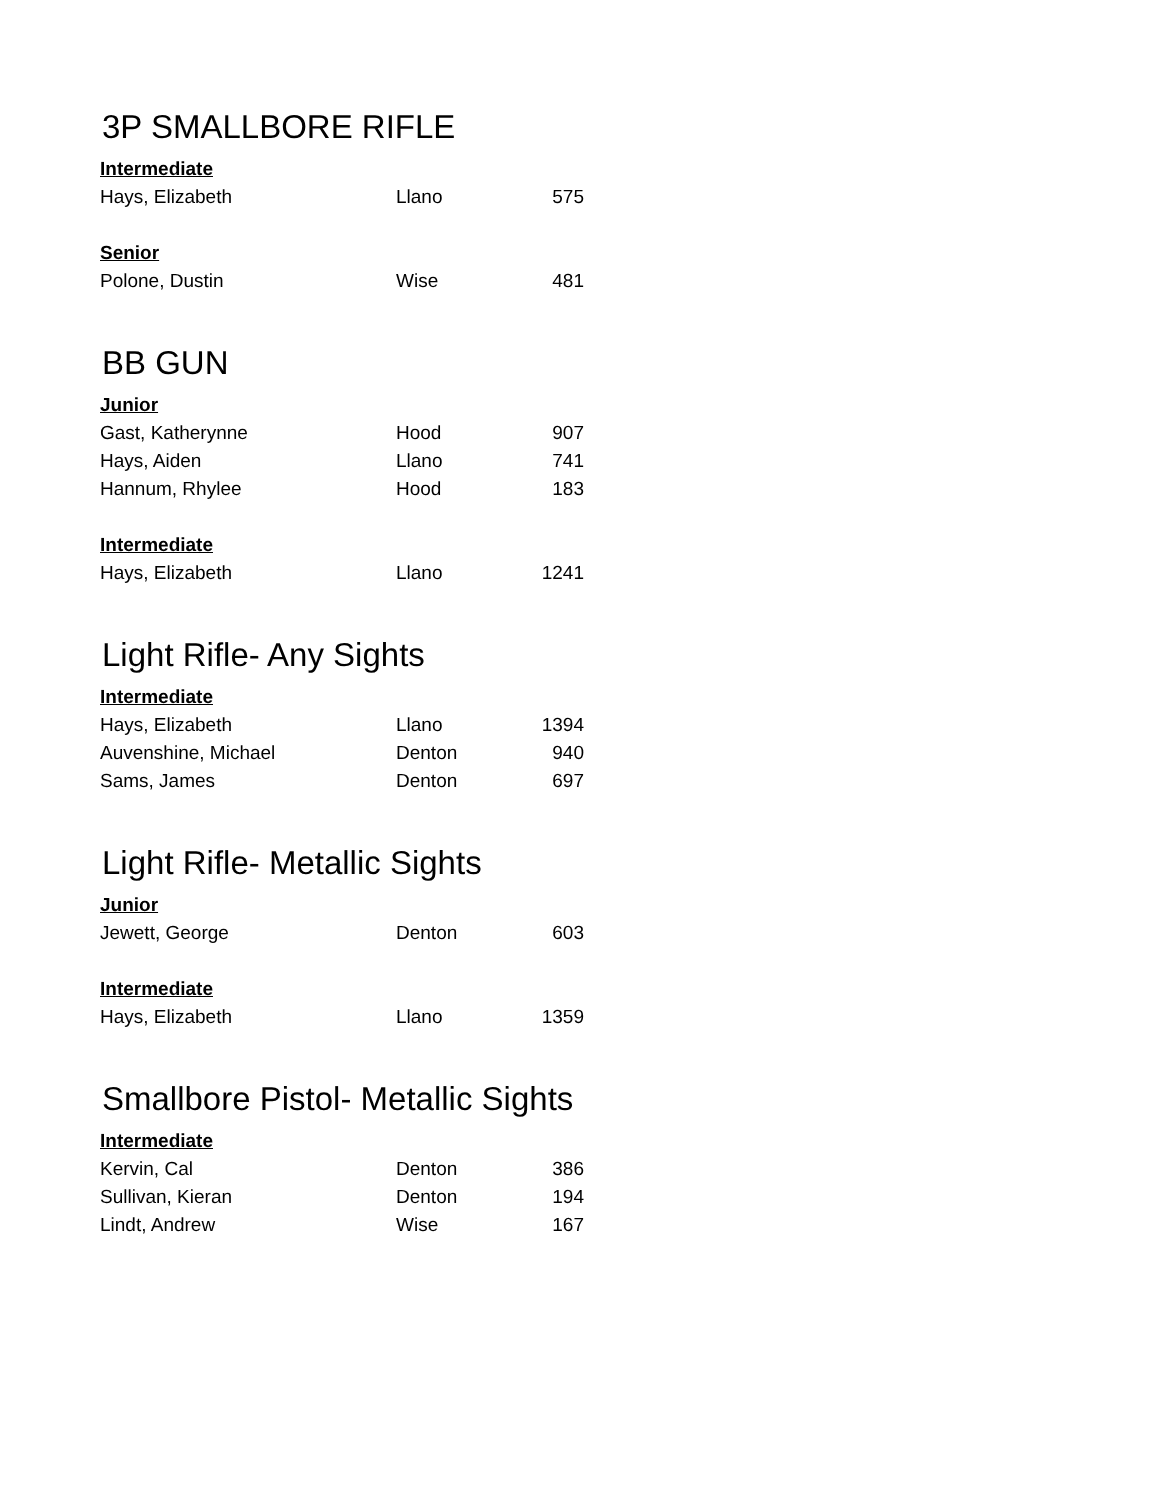3P SMALLBORE RIFLE
| Intermediate | | |
| --- | --- | --- |
| Hays, Elizabeth | Llano | 575 |
| Senior | | |
| Polone, Dustin | Wise | 481 |
BB GUN
| Junior | | |
| --- | --- | --- |
| Gast, Katherynne | Hood | 907 |
| Hays, Aiden | Llano | 741 |
| Hannum, Rhylee | Hood | 183 |
| Intermediate | | |
| Hays, Elizabeth | Llano | 1241 |
Light Rifle- Any Sights
| Intermediate | | |
| --- | --- | --- |
| Hays, Elizabeth | Llano | 1394 |
| Auvenshine, Michael | Denton | 940 |
| Sams, James | Denton | 697 |
Light Rifle- Metallic Sights
| Junior | | |
| --- | --- | --- |
| Jewett, George | Denton | 603 |
| Intermediate | | |
| Hays, Elizabeth | Llano | 1359 |
Smallbore Pistol- Metallic Sights
| Intermediate | | |
| --- | --- | --- |
| Kervin, Cal | Denton | 386 |
| Sullivan, Kieran | Denton | 194 |
| Lindt, Andrew | Wise | 167 |